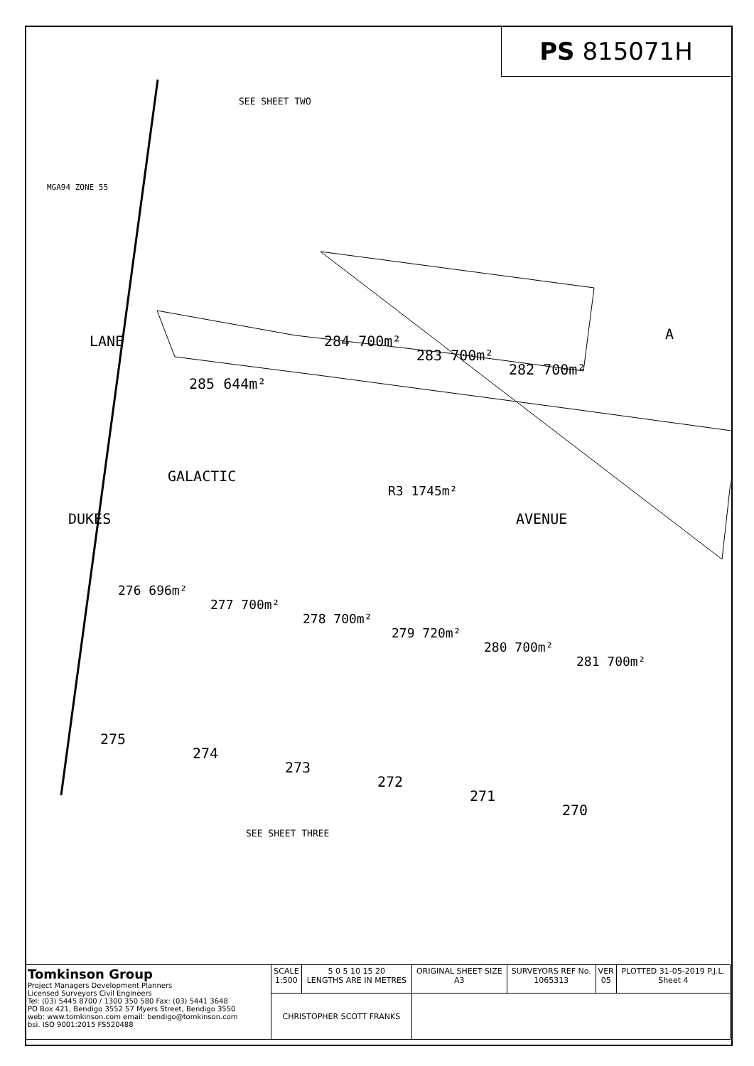PS 815071H
SEE SHEET TWO
SEE SHEET THREE
284 700m²
283 700m²
282 700m²
285 644m²
R3 1745m²
GALACTIC
AVENUE
DUKES
LANE
A
276 696m²
277 700m²
278 700m²
279 720m²
280 700m²
281 700m²
275
274
273
272
271
270
MGA94 ZONE 55
| Tomkinson Group Project Managers Development Planners Licensed Surveyors Civil Engineers Tel: (03) 5445 8700 / 1300 350 580 Fax: (03) 5441 3648 PO Box 421, Bendigo 3552 57 Myers Street, Bendigo 3550 web: www.tomkinson.com email: bendigo@tomkinson.com bsi. ISO 9001:2015 FS520488 | SCALE 1:500 | 5 0 5 10 15 20 LENGTHS ARE IN METRES | ORIGINAL SHEET SIZE A3 | SURVEYORS REF No. 1065313 | VER 05 | PLOTTED 31-05-2019 P.J.L. Sheet 4 |
| | CHRISTOPHER SCOTT FRANKS | | | | | |